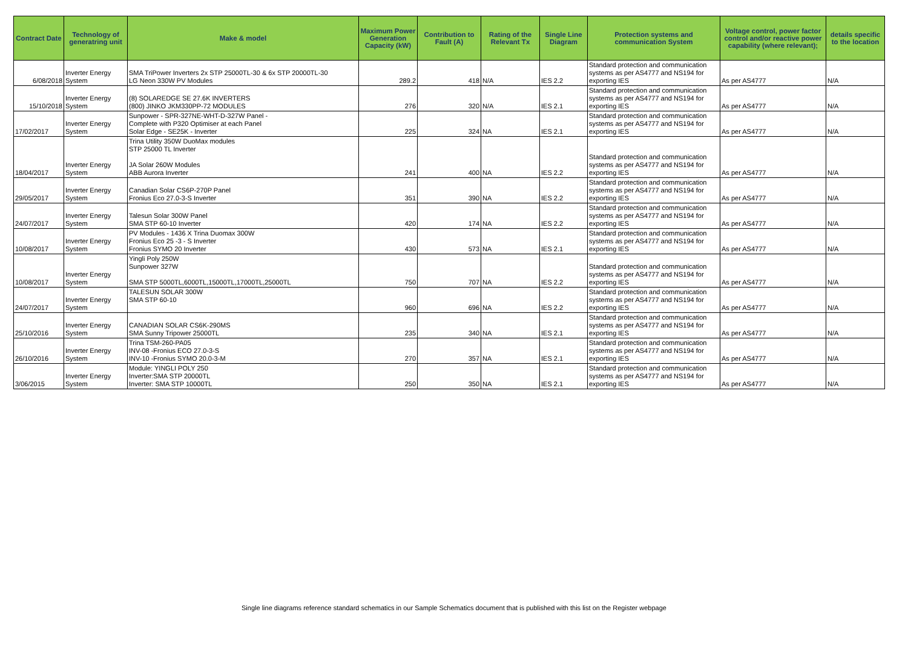| Contract Date | Technology of generatring unit | Make & model | Maximum Power Generation Capacity (kW) | Contribution to Fault (A) | Rating of the Relevant Tx | Single Line Diagram | Protection systems and communication System | Voltage control, power factor control and/or reactive power capability (where relevant); | details specific to the location |
| --- | --- | --- | --- | --- | --- | --- | --- | --- | --- |
| 6/08/2018 | Inverter Energy System | SMA TriPower Inverters 2x STP 25000TL-30 & 6x STP 20000TL-30 LG Neon 330W PV Modules | 289.2 | 418 | N/A | IES 2.2 | Standard protection and communication systems as per AS4777 and NS194 for exporting IES | As per AS4777 | N/A |
| 15/10/2018 | Inverter Energy System | (8) SOLAREDGE SE 27.6K INVERTERS (800) JINKO JKM330PP-72 MODULES | 276 | 320 | N/A | IES 2.1 | Standard protection and communication systems as per AS4777 and NS194 for exporting IES | As per AS4777 | N/A |
| 17/02/2017 | Inverter Energy System | Sunpower - SPR-327NE-WHT-D-327W Panel - Complete with P320 Optimiser at each Panel Solar Edge - SE25K - Inverter | 225 | 324 | NA | IES 2.1 | Standard protection and communication systems as per AS4777 and NS194 for exporting IES | As per AS4777 | N/A |
| 18/04/2017 | Inverter Energy System | Trina Utility 350W DuoMax modules STP 25000 TL Inverter JA Solar 260W Modules ABB Aurora Inverter | 241 | 400 | NA | IES 2.2 | Standard protection and communication systems as per AS4777 and NS194 for exporting IES | As per AS4777 | N/A |
| 29/05/2017 | Inverter Energy System | Canadian Solar CS6P-270P Panel Fronius Eco 27.0-3-S Inverter | 351 | 390 | NA | IES 2.2 | Standard protection and communication systems as per AS4777 and NS194 for exporting IES | As per AS4777 | N/A |
| 24/07/2017 | Inverter Energy System | Talesun Solar 300W Panel SMA STP 60-10 Inverter | 420 | 174 | NA | IES 2.2 | Standard protection and communication systems as per AS4777 and NS194 for exporting IES | As per AS4777 | N/A |
| 10/08/2017 | Inverter Energy System | PV Modules - 1436 X Trina Duomax 300W Fronius Eco 25 -3 - S Inverter Fronius SYMO 20 Inverter | 430 | 573 | NA | IES 2.1 | Standard protection and communication systems as per AS4777 and NS194 for exporting IES | As per AS4777 | N/A |
| 10/08/2017 | Inverter Energy System | Yingli Poly 250W Sunpower 327W SMA STP 5000TL,6000TL,15000TL,17000TL,25000TL | 750 | 707 | NA | IES 2.2 | Standard protection and communication systems as per AS4777 and NS194 for exporting IES | As per AS4777 | N/A |
| 24/07/2017 | Inverter Energy System | TALESUN SOLAR 300W SMA STP 60-10 | 960 | 696 | NA | IES 2.2 | Standard protection and communication systems as per AS4777 and NS194 for exporting IES | As per AS4777 | N/A |
| 25/10/2016 | Inverter Energy System | CANADIAN SOLAR CS6K-290MS SMA Sunny Tripower 25000TL | 235 | 340 | NA | IES 2.1 | Standard protection and communication systems as per AS4777 and NS194 for exporting IES | As per AS4777 | N/A |
| 26/10/2016 | Inverter Energy System | Trina TSM-260-PA05 INV-08 -Fronius ECO 27.0-3-S INV-10 -Fronius SYMO 20.0-3-M | 270 | 357 | NA | IES 2.1 | Standard protection and communication systems as per AS4777 and NS194 for exporting IES | As per AS4777 | N/A |
| 3/06/2015 | Inverter Energy System | Module: YINGLI POLY 250 Inverter:SMA STP 20000TL Inverter: SMA STP 10000TL | 250 | 350 | NA | IES 2.1 | Standard protection and communication systems as per AS4777 and NS194 for exporting IES | As per AS4777 | N/A |
Single line diagrams reference standard schematics in our Sample Schematics document that is published with this list on the Register webpage